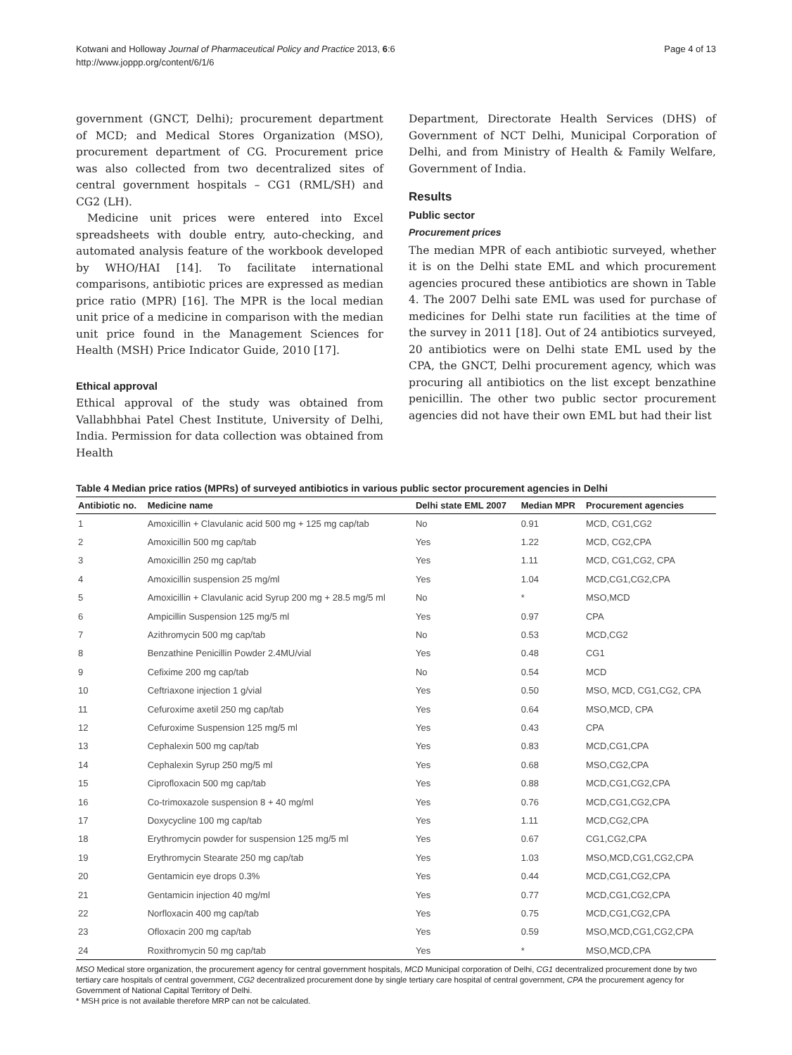Kotwani and Holloway Journal of Pharmaceutical Policy and Practice 2013, 6:6
http://www.joppp.org/content/6/1/6
Page 4 of 13
government (GNCT, Delhi); procurement department of MCD; and Medical Stores Organization (MSO), procurement department of CG. Procurement price was also collected from two decentralized sites of central government hospitals – CG1 (RML/SH) and CG2 (LH).
Medicine unit prices were entered into Excel spreadsheets with double entry, auto-checking, and automated analysis feature of the workbook developed by WHO/HAI [14]. To facilitate international comparisons, antibiotic prices are expressed as median price ratio (MPR) [16]. The MPR is the local median unit price of a medicine in comparison with the median unit price found in the Management Sciences for Health (MSH) Price Indicator Guide, 2010 [17].
Ethical approval
Ethical approval of the study was obtained from Vallabhbhai Patel Chest Institute, University of Delhi, India. Permission for data collection was obtained from Health
Department, Directorate Health Services (DHS) of Government of NCT Delhi, Municipal Corporation of Delhi, and from Ministry of Health & Family Welfare, Government of India.
Results
Public sector
Procurement prices
The median MPR of each antibiotic surveyed, whether it is on the Delhi state EML and which procurement agencies procured these antibiotics are shown in Table 4. The 2007 Delhi sate EML was used for purchase of medicines for Delhi state run facilities at the time of the survey in 2011 [18]. Out of 24 antibiotics surveyed, 20 antibiotics were on Delhi state EML used by the CPA, the GNCT, Delhi procurement agency, which was procuring all antibiotics on the list except benzathine penicillin. The other two public sector procurement agencies did not have their own EML but had their list
Table 4 Median price ratios (MPRs) of surveyed antibiotics in various public sector procurement agencies in Delhi
| Antibiotic no. | Medicine name | Delhi state EML 2007 | Median MPR | Procurement agencies |
| --- | --- | --- | --- | --- |
| 1 | Amoxicillin + Clavulanic acid 500 mg + 125 mg cap/tab | No | 0.91 | MCD, CG1,CG2 |
| 2 | Amoxicillin 500 mg cap/tab | Yes | 1.22 | MCD, CG2,CPA |
| 3 | Amoxicillin 250 mg cap/tab | Yes | 1.11 | MCD, CG1,CG2, CPA |
| 4 | Amoxicillin suspension 25 mg/ml | Yes | 1.04 | MCD,CG1,CG2,CPA |
| 5 | Amoxicillin + Clavulanic acid Syrup 200 mg + 28.5 mg/5 ml | No | * | MSO,MCD |
| 6 | Ampicillin Suspension 125 mg/5 ml | Yes | 0.97 | CPA |
| 7 | Azithromycin 500 mg cap/tab | No | 0.53 | MCD,CG2 |
| 8 | Benzathine Penicillin Powder 2.4MU/vial | Yes | 0.48 | CG1 |
| 9 | Cefixime 200 mg cap/tab | No | 0.54 | MCD |
| 10 | Ceftriaxone injection 1 g/vial | Yes | 0.50 | MSO, MCD, CG1,CG2, CPA |
| 11 | Cefuroxime axetil 250 mg cap/tab | Yes | 0.64 | MSO,MCD, CPA |
| 12 | Cefuroxime Suspension 125 mg/5 ml | Yes | 0.43 | CPA |
| 13 | Cephalexin 500 mg cap/tab | Yes | 0.83 | MCD,CG1,CPA |
| 14 | Cephalexin Syrup 250 mg/5 ml | Yes | 0.68 | MSO,CG2,CPA |
| 15 | Ciprofloxacin 500 mg cap/tab | Yes | 0.88 | MCD,CG1,CG2,CPA |
| 16 | Co-trimoxazole suspension 8 + 40 mg/ml | Yes | 0.76 | MCD,CG1,CG2,CPA |
| 17 | Doxycycline 100 mg cap/tab | Yes | 1.11 | MCD,CG2,CPA |
| 18 | Erythromycin powder for suspension 125 mg/5 ml | Yes | 0.67 | CG1,CG2,CPA |
| 19 | Erythromycin Stearate 250 mg cap/tab | Yes | 1.03 | MSO,MCD,CG1,CG2,CPA |
| 20 | Gentamicin eye drops 0.3% | Yes | 0.44 | MCD,CG1,CG2,CPA |
| 21 | Gentamicin injection 40 mg/ml | Yes | 0.77 | MCD,CG1,CG2,CPA |
| 22 | Norfloxacin 400 mg cap/tab | Yes | 0.75 | MCD,CG1,CG2,CPA |
| 23 | Ofloxacin 200 mg cap/tab | Yes | 0.59 | MSO,MCD,CG1,CG2,CPA |
| 24 | Roxithromycin 50 mg cap/tab | Yes | * | MSO,MCD,CPA |
MSO Medical store organization, the procurement agency for central government hospitals, MCD Municipal corporation of Delhi, CG1 decentralized procurement done by two tertiary care hospitals of central government, CG2 decentralized procurement done by single tertiary care hospital of central government, CPA the procurement agency for Government of National Capital Territory of Delhi.
* MSH price is not available therefore MRP can not be calculated.